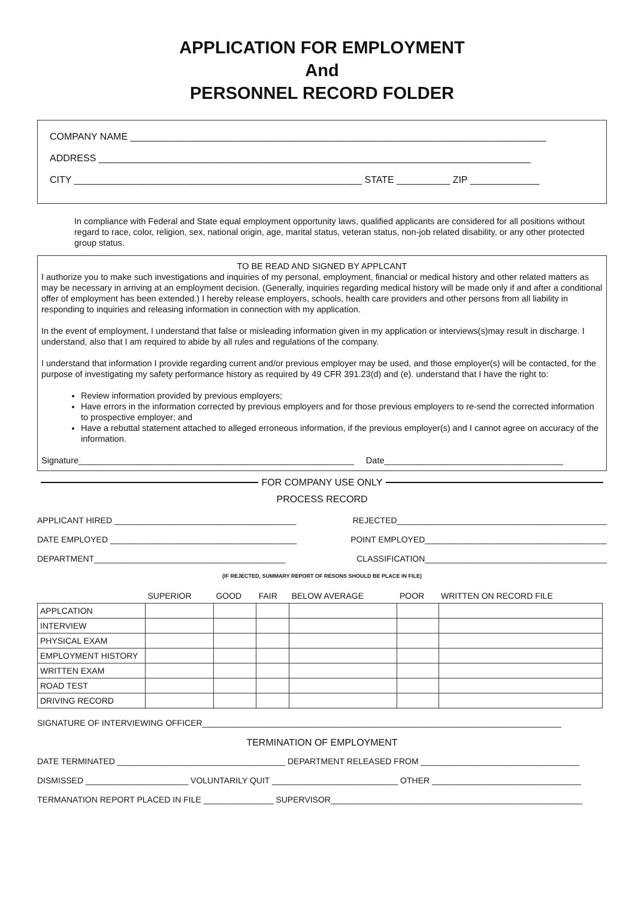APPLICATION FOR EMPLOYMENT
And
PERSONNEL RECORD FOLDER
COMPANY NAME ______________________________________________________________________________
ADDRESS _________________________________________________________________________________
CITY ______________________________________________________ STATE __________ ZIP _____________
In compliance with Federal and State equal employment opportunity laws, qualified applicants are considered for all positions without regard to race, color, religion, sex, national origin, age, marital status, veteran status, non-job related disability, or any other protected group status.
TO BE READ AND SIGNED BY APPLCANT
I authorize you to make such investigations and inquiries of my personal, employment, financial or medical history and other related matters as may be necessary in arriving at an employment decision. (Generally, inquiries regarding medical history will be made only if and after a conditional offer of employment has been extended.) I hereby release employers, schools, health care providers and other persons from all liability in responding to inquiries and releasing information in connection with my application.
In the event of employment, I understand that false or misleading information given in my application or interviews(s)may result in discharge. I understand, also that I am required to abide by all rules and regulations of the company.
I understand that information I provide regarding current and/or previous employer may be used, and those employer(s) will be contacted, for the purpose of investigating my safety performance history as required by 49 CFR 391.23(d) and (e). understand that I have the right to:
Review information provided by previous employers;
Have errors in the information corrected by previous employers and for those previous employers to re-send the corrected information to prospective employer; and
Have a rebuttal statement attached to alleged erroneous information, if the previous employer(s) and I cannot agree on accuracy of the information.
Signature_________________________________________________________ Date_____________________________________
FOR COMPANY USE ONLY
PROCESS RECORD
APPLICANT HIRED _______________________________________ REJECTED_____________________________________________
DATE EMPLOYED ________________________________________ POINT EMPLOYED_______________________________________
DEPARTMENT_________________________________________ CLASSIFICATION_______________________________________
(IF REJECTED, SUMMARY REPORT OF RESONS SHOULD BE PLACE IN FILE)
| | SUPERIOR | GOOD | FAIR | BELOW AVERAGE | POOR | WRITTEN ON RECORD FILE |
| --- | --- | --- | --- | --- | --- | --- |
| APPLCATION | | | | | | |
| INTERVIEW | | | | | | |
| PHYSICAL EXAM | | | | | | |
| EMPLOYMENT HISTORY | | | | | | |
| WRITTEN EXAM | | | | | | |
| ROAD TEST | | | | | | |
| DRIVING RECORD | | | | | | |
SIGNATURE OF INTERVIEWING OFFICER_____________________________________________________________________________
TERMINATION OF EMPLOYMENT
DATE TERMINATED ____________________________________ DEPARTMENT RELEASED FROM __________________________________
DISMISSED ______________________ VOLUNTARILY QUIT ___________________________ OTHER ________________________________
TERMANATION REPORT PLACED IN FILE _______________ SUPERVISOR______________________________________________________